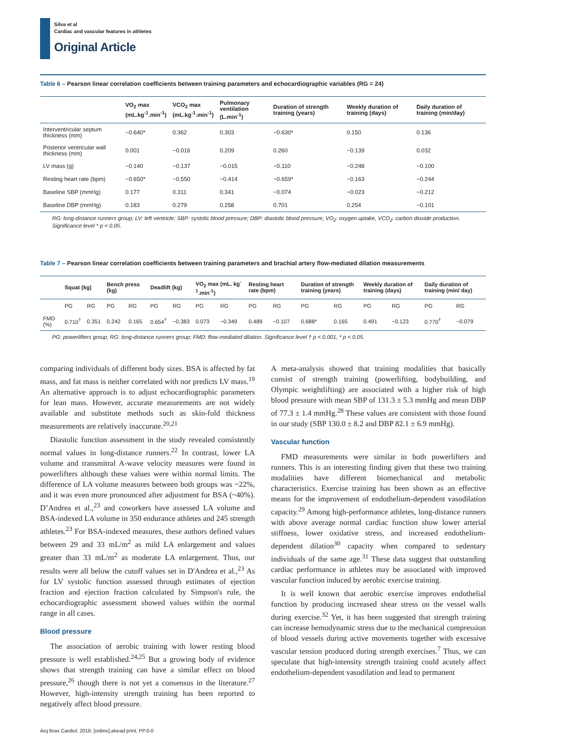Silva et al
Cardiac and vascular features in athletes
Original Article
Table 6 – Pearson linear correlation coefficients between training parameters and echocardiographic variables (RG = 24)
| | VO<sub>2</sub> max (mL.kg<sup>-1</sup>.min<sup>-1</sup>) | VCO<sub>2</sub> max (mL.kg<sup>-1</sup>.min<sup>-1</sup>) | Pulmonary ventilation (L.min<sup>-1</sup>) | Duration of strength training (years) | Weekly duration of training (days) | Daily duration of training (min/day) |
| --- | --- | --- | --- | --- | --- | --- |
| Interventricular septum thickness (mm) | −0.640* | 0.362 | 0.303 | −0.630* | 0.150 | 0.136 |
| Posterior ventricular wall thickness (mm) | 0.001 | −0.016 | 0.209 | 0.260 | −0.139 | 0.032 |
| LV mass (g) | −0.140 | −0.137 | −0.015 | −0.110 | −0.248 | −0.100 |
| Resting heart rate (bpm) | −0.650* | −0.550 | −0.414 | −0.659* | −0.163 | −0.244 |
| Baseline SBP (mmHg) | 0.177 | 0.311 | 0.341 | −0.074 | −0.023 | −0.212 |
| Baseline DBP (mmHg) | 0.183 | 0.279 | 0.258 | 0.701 | 0.254 | −0.101 |
RG: long-distance runners group; LV: left ventricle; SBP: systolic blood pressure; DBP: diastolic blood pressure; VO<sub>2</sub>: oxygen uptake, VCO<sub>2</sub>: carbon dioxide production. Significance level * p < 0.05.
Table 7 – Pearson linear correlation coefficients between training parameters and brachial artery flow-mediated dilation measurements
| | Squat (kg) | | Bench press (kg) | | Deadlift (kg) | | VO<sub>2</sub> max (mL. kg<sup>-1</sup>.min<sup>-1</sup>) | | Resting heart rate (bpm) | | Duration of strength training (years) | | Weekly duration of training (days) | | Daily duration of training (min/ day) | |
| --- | --- | --- | --- | --- | --- | --- | --- | --- | --- | --- | --- | --- | --- | --- | --- | --- |
| | PG | RG | PG | RG | PG | RG | PG | RG | PG | RG | PG | RG | PG | RG | PG | RG |
| FMD (%) | 0.710<sup>†</sup> | 0.351 | 0.242 | 0.165 | 0.654<sup>†</sup> | −0.383 | 0.073 | −0.349 | 0.489 | −0.107 | 0.688* | 0.165 | 0.491 | −0.123 | 0.770<sup>†</sup> | −0.079 |
PG: powerlifters group; RG: long-distance runners group; FMD: flow-mediated dilation. Significance level † p < 0.001, * p < 0.05.
comparing individuals of different body sizes. BSA is affected by fat mass, and fat mass is neither correlated with nor predicts LV mass.<sup>19</sup> An alternative approach is to adjust echocardiographic parameters for lean mass. However, accurate measurements are not widely available and substitute methods such as skin-fold thickness measurements are relatively inaccurate.<sup>20,21</sup>
Diastolic function assessment in the study revealed consistently normal values in long-distance runners.<sup>22</sup> In contrast, lower LA volume and transmitral A-wave velocity measures were found in powerlifters although these values were within normal limits. The difference of LA volume measures between both groups was ~22%, and it was even more pronounced after adjustment for BSA (~40%). D’Andrea et al.,<sup>23</sup> and coworkers have assessed LA volume and BSA-indexed LA volume in 350 endurance athletes and 245 strength athletes.<sup>23</sup> For BSA-indexed measures, these authors defined values between 29 and 33 mL/m<sup>2</sup> as mild LA enlargement and values greater than 33 mL/m<sup>2</sup> as moderate LA enlargement. Thus, our results were all below the cutoff values set in D'Andrea et al.,<sup>23</sup> As for LV systolic function assessed through estimates of ejection fraction and ejection fraction calculated by Simpson's rule, the echocardiographic assessment showed values within the normal range in all cases.
Blood pressure
The association of aerobic training with lower resting blood pressure is well established.<sup>24,25</sup> But a growing body of evidence shows that strength training can have a similar effect on blood pressure,<sup>26</sup> though there is not yet a consensus in the literature.<sup>27</sup> However, high-intensity strength training has been reported to negatively affect blood pressure.
A meta-analysis showed that training modalities that basically consist of strength training (powerlifting, bodybuilding, and Olympic weightlifting) are associated with a higher risk of high blood pressure with mean SBP of 131.3 ± 5.3 mmHg and mean DBP of 77.3 ± 1.4 mmHg.<sup>28</sup> These values are consistent with those found in our study (SBP 130.0 ± 8.2 and DBP 82.1 ± 6.9 mmHg).
Vascular function
FMD measurements were similar in both powerlifters and runners. This is an interesting finding given that these two training modalities have different biomechanical and metabolic characteristics. Exercise training has been shown as an effective means for the improvement of endothelium-dependent vasodilation capacity.<sup>29</sup> Among high-performance athletes, long-distance runners with above average normal cardiac function show lower arterial stiffness, lower oxidative stress, and increased endothelium-dependent dilation<sup>30</sup> capacity when compared to sedentary individuals of the same age.<sup>31</sup> These data suggest that outstanding cardiac performance in athletes may be associated with improved vascular function induced by aerobic exercise training.
It is well known that aerobic exercise improves endothelial function by producing increased shear stress on the vessel walls during exercise.<sup>32</sup> Yet, it has been suggested that strength training can increase hemodynamic stress due to the mechanical compression of blood vessels during active movements together with excessive vascular tension produced during strength exercises.<sup>7</sup> Thus, we can speculate that high-intensity strength training could acutely affect endothelium-dependent vasodilation and lead to permanent
Arq Bras Cardiol. 2018; [online].ahead print, PP.0-0